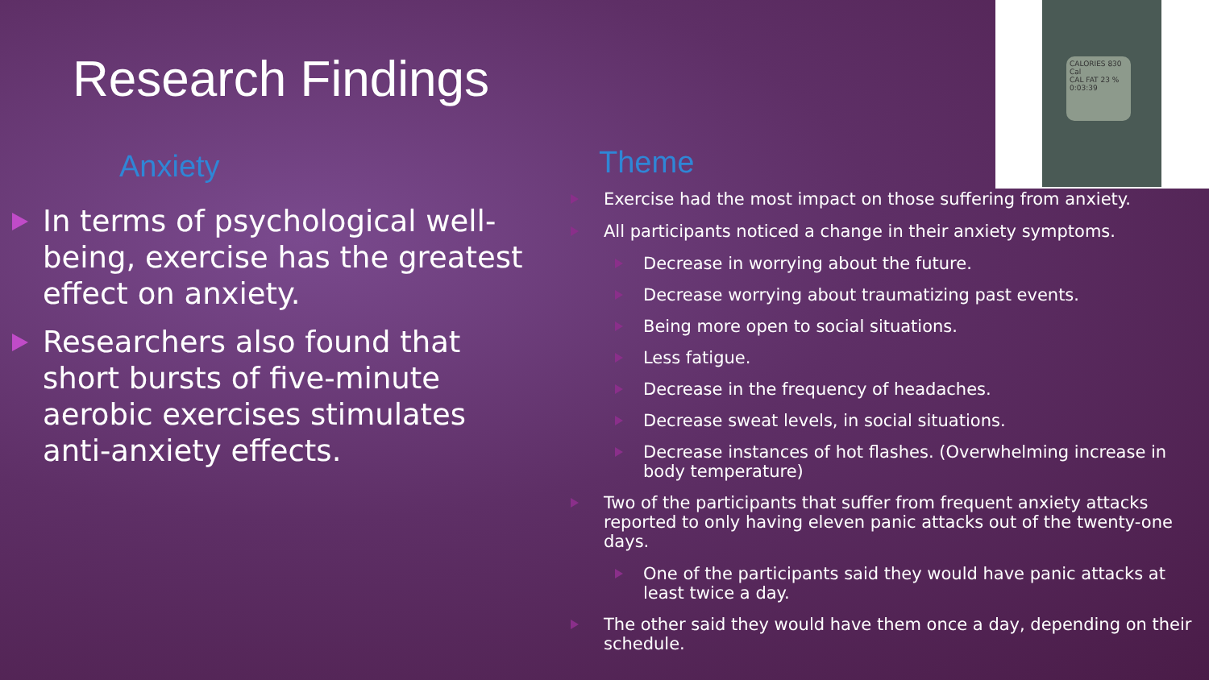Research Findings
CALORIES 830 Cal
CAL FAT 23 %
0:03:39
Anxiety
In terms of psychological well-being, exercise has the greatest effect on anxiety.
Researchers also found that short bursts of five-minute aerobic exercises stimulates anti-anxiety effects.
Theme
Exercise had the most impact on those suffering from anxiety.
All participants noticed a change in their anxiety symptoms.
Decrease in worrying about the future.
Decrease worrying about traumatizing past events.
Being more open to social situations.
Less fatigue.
Decrease in the frequency of headaches.
Decrease sweat levels, in social situations.
Decrease instances of hot flashes. (Overwhelming increase in body temperature)
Two of the participants that suffer from frequent anxiety attacks reported to only having eleven panic attacks out of the twenty-one days.
One of the participants said they would have panic attacks at least twice a day.
The other said they would have them once a day, depending on their schedule.